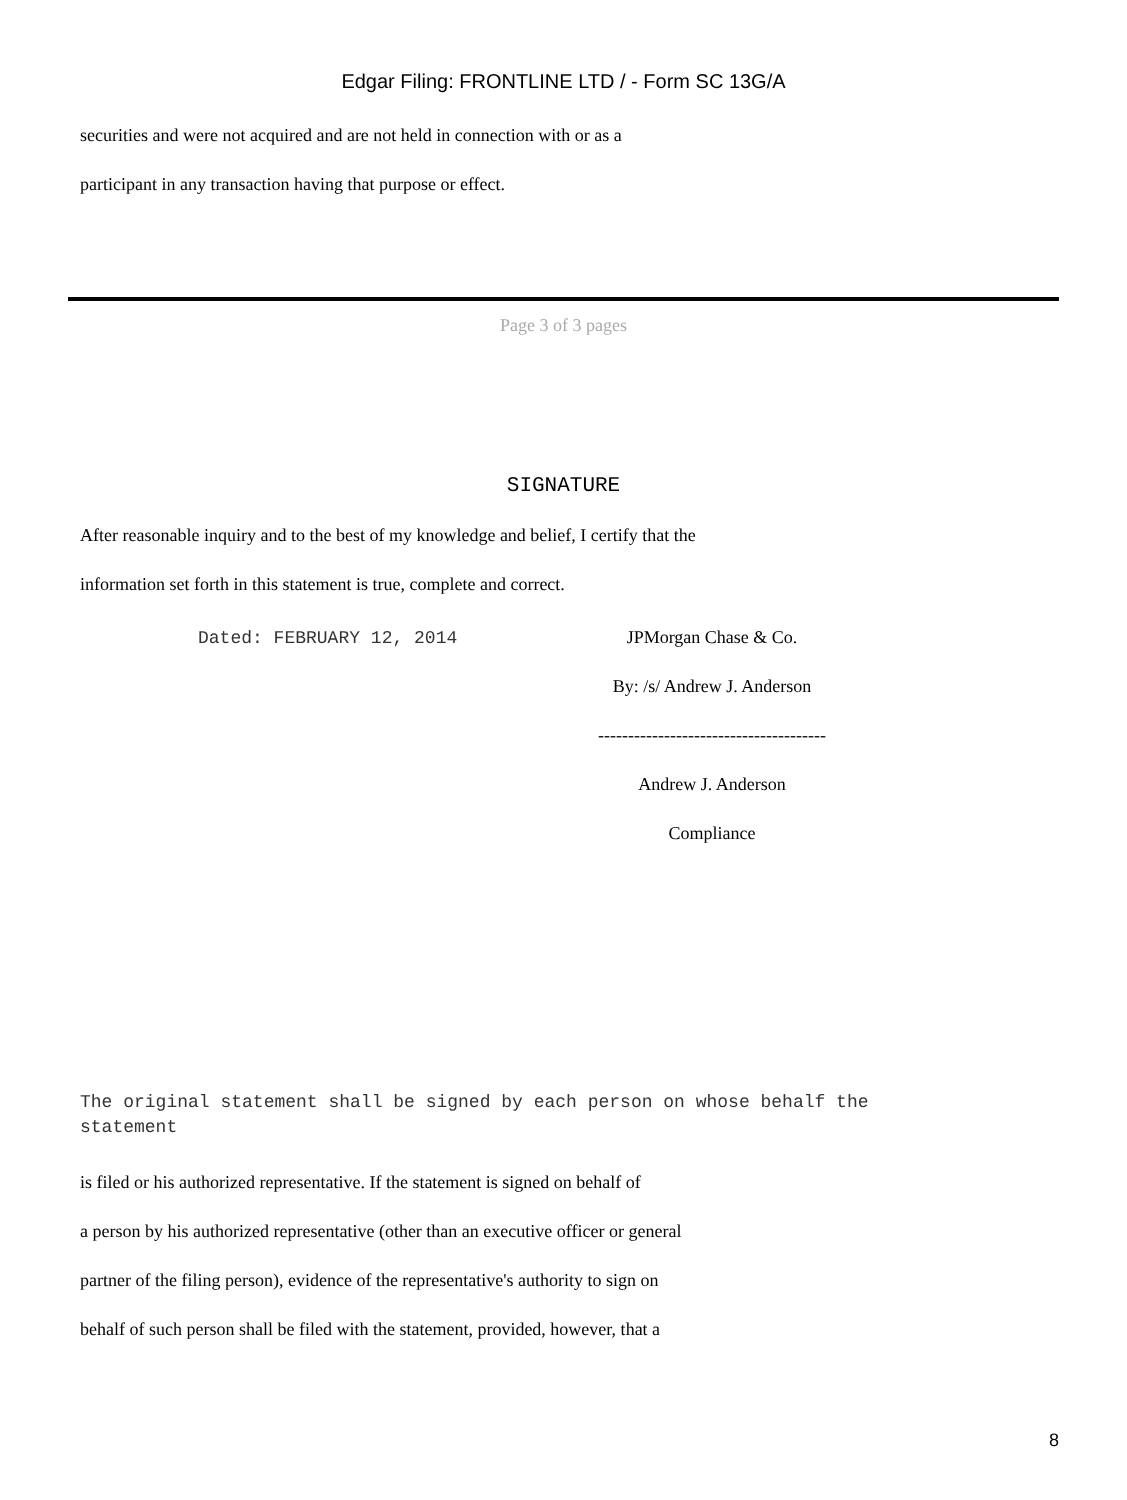Edgar Filing: FRONTLINE LTD / - Form SC 13G/A
securities and were not acquired and are not held in connection with or as a
participant in any transaction having that purpose or effect.
Page 3 of 3 pages
SIGNATURE
After reasonable inquiry and to the best of my knowledge and belief, I certify that the
information set forth in this statement is true, complete and correct.
Dated: FEBRUARY 12, 2014
JPMorgan Chase & Co.
By: /s/ Andrew J. Anderson
--------------------------------------
Andrew J. Anderson
Compliance
The original statement shall be signed by each person on whose behalf the
statement
is filed or his authorized representative. If the statement is signed on behalf of
a person by his authorized representative (other than an executive officer or general
partner of the filing person), evidence of the representative's authority to sign on
behalf of such person shall be filed with the statement, provided, however, that a
8